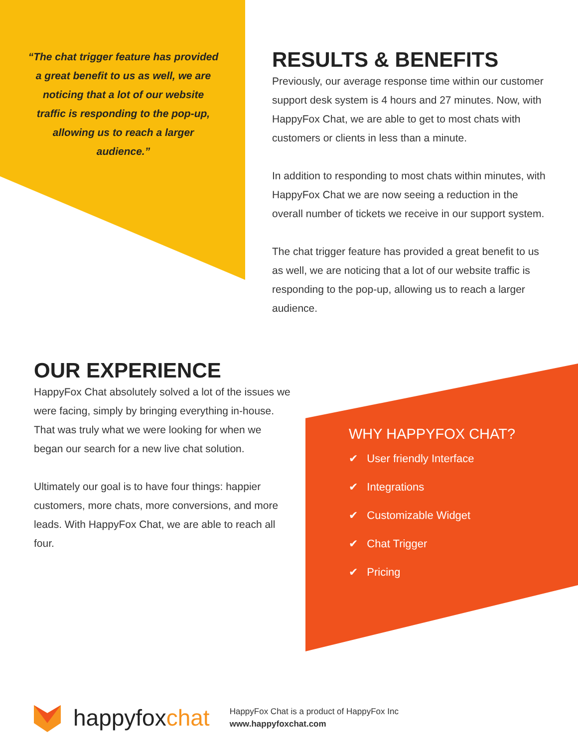“The chat trigger feature has provided a great benefit to us as well, we are noticing that a lot of our website traffic is responding to the pop-up, allowing us to reach a larger audience.”
RESULTS & BENEFITS
Previously, our average response time within our customer support desk system is 4 hours and 27 minutes. Now, with HappyFox Chat, we are able to get to most chats with customers or clients in less than a minute.
In addition to responding to most chats within minutes, with HappyFox Chat we are now seeing a reduction in the overall number of tickets we receive in our support system.
The chat trigger feature has provided a great benefit to us as well, we are noticing that a lot of our website traffic is responding to the pop-up, allowing us to reach a larger audience.
OUR EXPERIENCE
HappyFox Chat absolutely solved a lot of the issues we were facing, simply by bringing everything in-house. That was truly what we were looking for when we began our search for a new live chat solution.
Ultimately our goal is to have four things: happier customers, more chats, more conversions, and more leads. With HappyFox Chat, we are able to reach all four.
WHY HAPPYFOX CHAT?
✔ User friendly Interface
✔ Integrations
✔ Customizable Widget
✔ Chat Trigger
✔ Pricing
happyfoxchat
HappyFox Chat is a product of HappyFox Inc
www.happyfoxchat.com